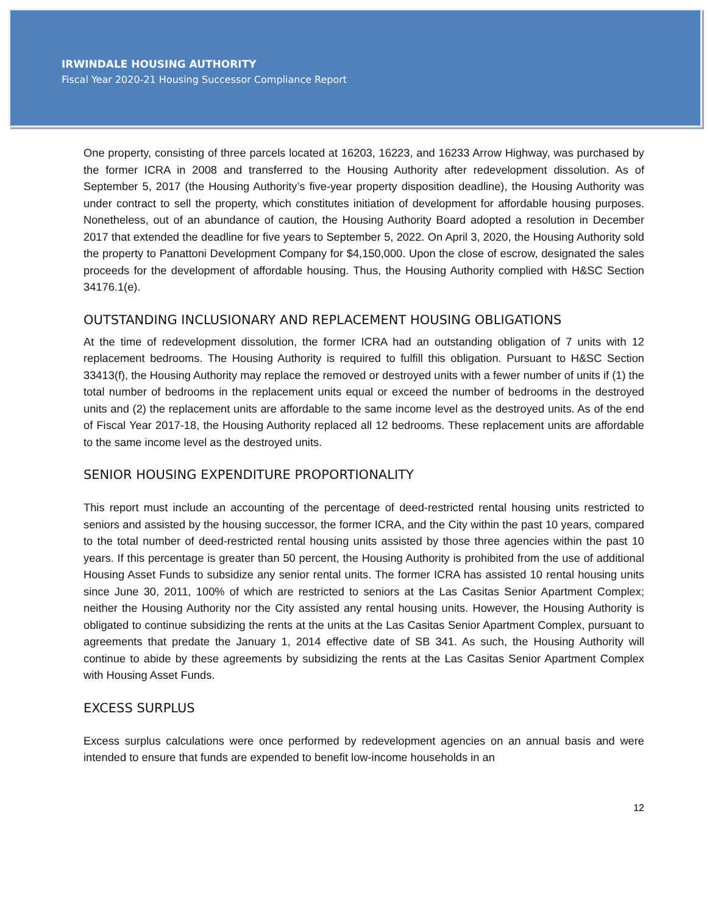IRWINDALE HOUSING AUTHORITY
Fiscal Year 2020-21 Housing Successor Compliance Report
One property, consisting of three parcels located at 16203, 16223, and 16233 Arrow Highway, was purchased by the former ICRA in 2008 and transferred to the Housing Authority after redevelopment dissolution. As of September 5, 2017 (the Housing Authority’s five-year property disposition deadline), the Housing Authority was under contract to sell the property, which constitutes initiation of development for affordable housing purposes. Nonetheless, out of an abundance of caution, the Housing Authority Board adopted a resolution in December 2017 that extended the deadline for five years to September 5, 2022. On April 3, 2020, the Housing Authority sold the property to Panattoni Development Company for $4,150,000. Upon the close of escrow, designated the sales proceeds for the development of affordable housing. Thus, the Housing Authority complied with H&SC Section 34176.1(e).
OUTSTANDING INCLUSIONARY AND REPLACEMENT HOUSING OBLIGATIONS
At the time of redevelopment dissolution, the former ICRA had an outstanding obligation of 7 units with 12 replacement bedrooms. The Housing Authority is required to fulfill this obligation. Pursuant to H&SC Section 33413(f), the Housing Authority may replace the removed or destroyed units with a fewer number of units if (1) the total number of bedrooms in the replacement units equal or exceed the number of bedrooms in the destroyed units and (2) the replacement units are affordable to the same income level as the destroyed units. As of the end of Fiscal Year 2017-18, the Housing Authority replaced all 12 bedrooms. These replacement units are affordable to the same income level as the destroyed units.
SENIOR HOUSING EXPENDITURE PROPORTIONALITY
This report must include an accounting of the percentage of deed-restricted rental housing units restricted to seniors and assisted by the housing successor, the former ICRA, and the City within the past 10 years, compared to the total number of deed-restricted rental housing units assisted by those three agencies within the past 10 years. If this percentage is greater than 50 percent, the Housing Authority is prohibited from the use of additional Housing Asset Funds to subsidize any senior rental units. The former ICRA has assisted 10 rental housing units since June 30, 2011, 100% of which are restricted to seniors at the Las Casitas Senior Apartment Complex; neither the Housing Authority nor the City assisted any rental housing units. However, the Housing Authority is obligated to continue subsidizing the rents at the units at the Las Casitas Senior Apartment Complex, pursuant to agreements that predate the January 1, 2014 effective date of SB 341. As such, the Housing Authority will continue to abide by these agreements by subsidizing the rents at the Las Casitas Senior Apartment Complex with Housing Asset Funds.
EXCESS SURPLUS
Excess surplus calculations were once performed by redevelopment agencies on an annual basis and were intended to ensure that funds are expended to benefit low-income households in an
12